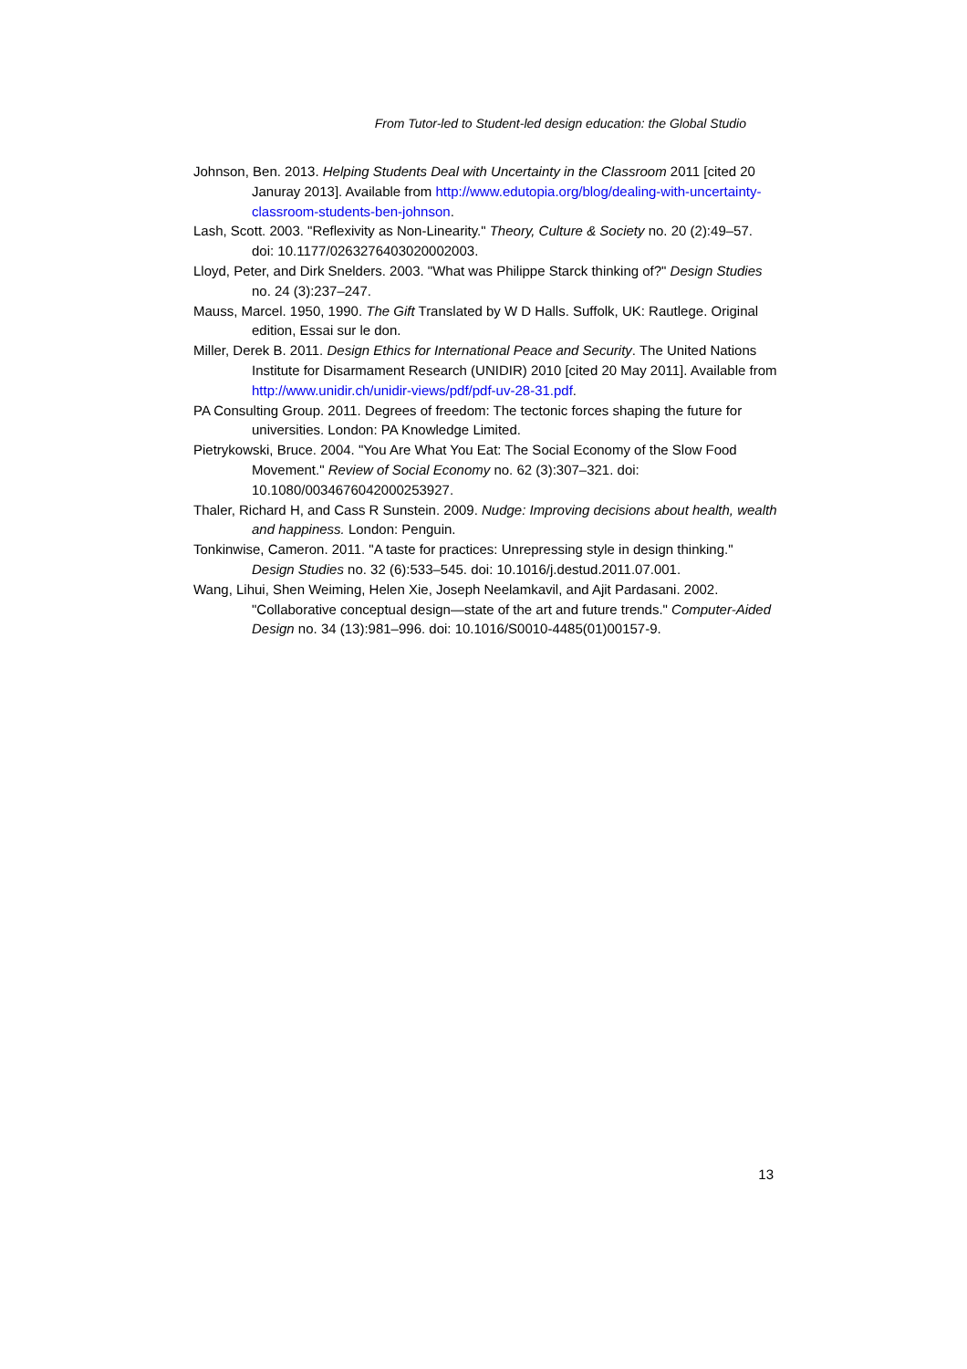From Tutor-led to Student-led design education: the Global Studio
Johnson, Ben. 2013. Helping Students Deal with Uncertainty in the Classroom 2011 [cited 20 Januray 2013]. Available from http://www.edutopia.org/blog/dealing-with-uncertainty-classroom-students-ben-johnson.
Lash, Scott. 2003. "Reflexivity as Non-Linearity." Theory, Culture & Society no. 20 (2):49–57. doi: 10.1177/0263276403020002003.
Lloyd, Peter, and Dirk Snelders. 2003. "What was Philippe Starck thinking of?" Design Studies no. 24 (3):237–247.
Mauss, Marcel. 1950, 1990. The Gift Translated by W D Halls. Suffolk, UK: Rautlege. Original edition, Essai sur le don.
Miller, Derek B. 2011. Design Ethics for International Peace and Security. The United Nations Institute for Disarmament Research (UNIDIR) 2010 [cited 20 May 2011]. Available from http://www.unidir.ch/unidir-views/pdf/pdf-uv-28-31.pdf.
PA Consulting Group. 2011. Degrees of freedom: The tectonic forces shaping the future for universities. London: PA Knowledge Limited.
Pietrykowski, Bruce. 2004. "You Are What You Eat: The Social Economy of the Slow Food Movement." Review of Social Economy no. 62 (3):307–321. doi: 10.1080/0034676042000253927.
Thaler, Richard H, and Cass R Sunstein. 2009. Nudge: Improving decisions about health, wealth and happiness. London: Penguin.
Tonkinwise, Cameron. 2011. "A taste for practices: Unrepressing style in design thinking." Design Studies no. 32 (6):533–545. doi: 10.1016/j.destud.2011.07.001.
Wang, Lihui, Shen Weiming, Helen Xie, Joseph Neelamkavil, and Ajit Pardasani. 2002. "Collaborative conceptual design—state of the art and future trends." Computer-Aided Design no. 34 (13):981–996. doi: 10.1016/S0010-4485(01)00157-9.
13